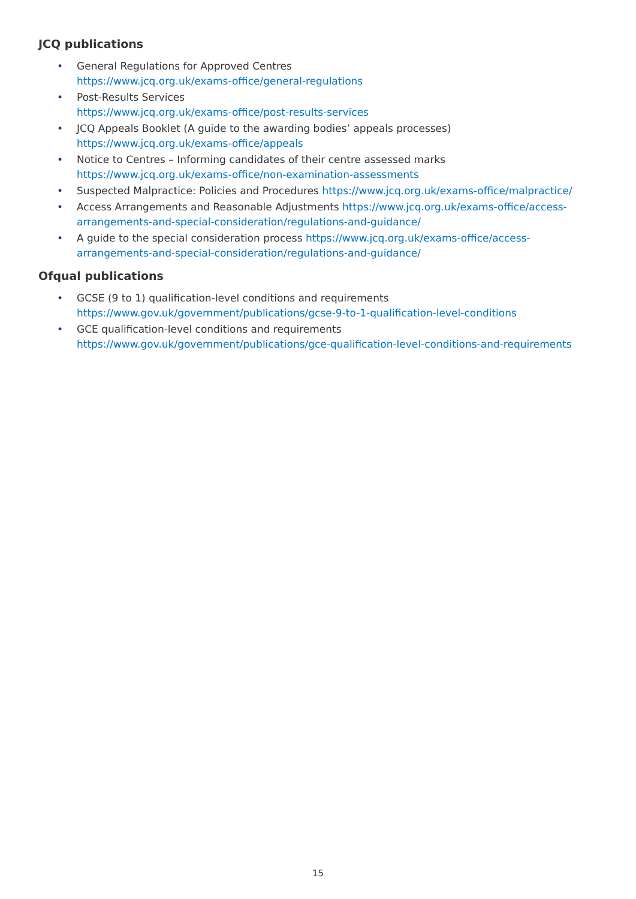JCQ publications
• General Regulations for Approved Centres
https://www.jcq.org.uk/exams-office/general-regulations
• Post-Results Services
https://www.jcq.org.uk/exams-office/post-results-services
• JCQ Appeals Booklet (A guide to the awarding bodies’ appeals processes)
https://www.jcq.org.uk/exams-office/appeals
• Notice to Centres – Informing candidates of their centre assessed marks https://www.jcq.org.uk/exams-office/non-examination-assessments
• Suspected Malpractice: Policies and Procedures https://www.jcq.org.uk/exams-office/malpractice/
• Access Arrangements and Reasonable Adjustments https://www.jcq.org.uk/exams-office/access-arrangements-and-special-consideration/regulations-and-guidance/
• A guide to the special consideration process https://www.jcq.org.uk/exams-office/access-arrangements-and-special-consideration/regulations-and-guidance/
Ofqual publications
• GCSE (9 to 1) qualification-level conditions and requirements
https://www.gov.uk/government/publications/gcse-9-to-1-qualification-level-conditions
• GCE qualification-level conditions and requirements https://www.gov.uk/government/publications/gce-qualification-level-conditions-and-requirements
15